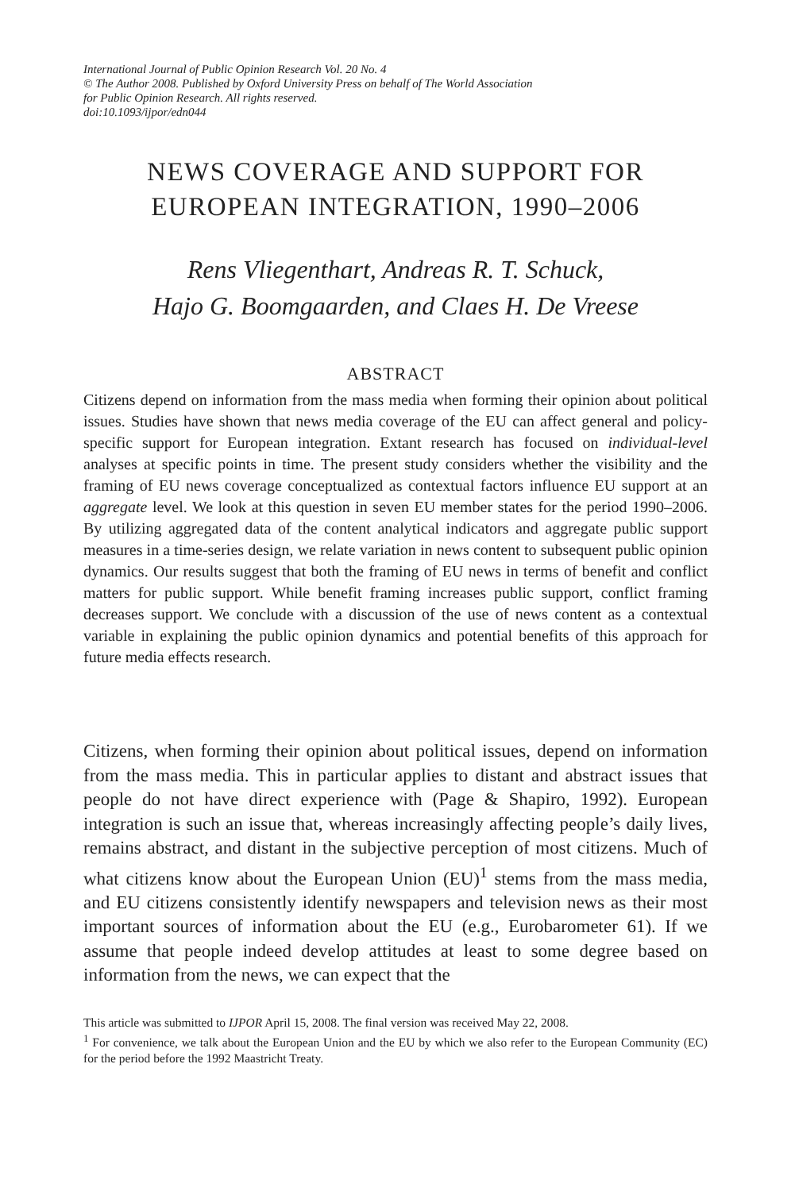International Journal of Public Opinion Research Vol. 20 No. 4
© The Author 2008. Published by Oxford University Press on behalf of The World Association
for Public Opinion Research. All rights reserved.
doi:10.1093/ijpor/edn044
NEWS COVERAGE AND SUPPORT FOR
EUROPEAN INTEGRATION, 1990–2006
Rens Vliegenthart, Andreas R. T. Schuck,
Hajo G. Boomgaarden, and Claes H. De Vreese
ABSTRACT
Citizens depend on information from the mass media when forming their opinion about political issues. Studies have shown that news media coverage of the EU can affect general and policy-specific support for European integration. Extant research has focused on individual-level analyses at specific points in time. The present study considers whether the visibility and the framing of EU news coverage conceptualized as contextual factors influence EU support at an aggregate level. We look at this question in seven EU member states for the period 1990–2006. By utilizing aggregated data of the content analytical indicators and aggregate public support measures in a time-series design, we relate variation in news content to subsequent public opinion dynamics. Our results suggest that both the framing of EU news in terms of benefit and conflict matters for public support. While benefit framing increases public support, conflict framing decreases support. We conclude with a discussion of the use of news content as a contextual variable in explaining the public opinion dynamics and potential benefits of this approach for future media effects research.
Citizens, when forming their opinion about political issues, depend on information from the mass media. This in particular applies to distant and abstract issues that people do not have direct experience with (Page & Shapiro, 1992). European integration is such an issue that, whereas increasingly affecting people’s daily lives, remains abstract, and distant in the subjective perception of most citizens. Much of what citizens know about the European Union (EU)<sup>1</sup> stems from the mass media, and EU citizens consistently identify newspapers and television news as their most important sources of information about the EU (e.g., Eurobarometer 61). If we assume that people indeed develop attitudes at least to some degree based on information from the news, we can expect that the
This article was submitted to IJPOR April 15, 2008. The final version was received May 22, 2008.
<sup>1</sup> For convenience, we talk about the European Union and the EU by which we also refer to the European Community (EC) for the period before the 1992 Maastricht Treaty.